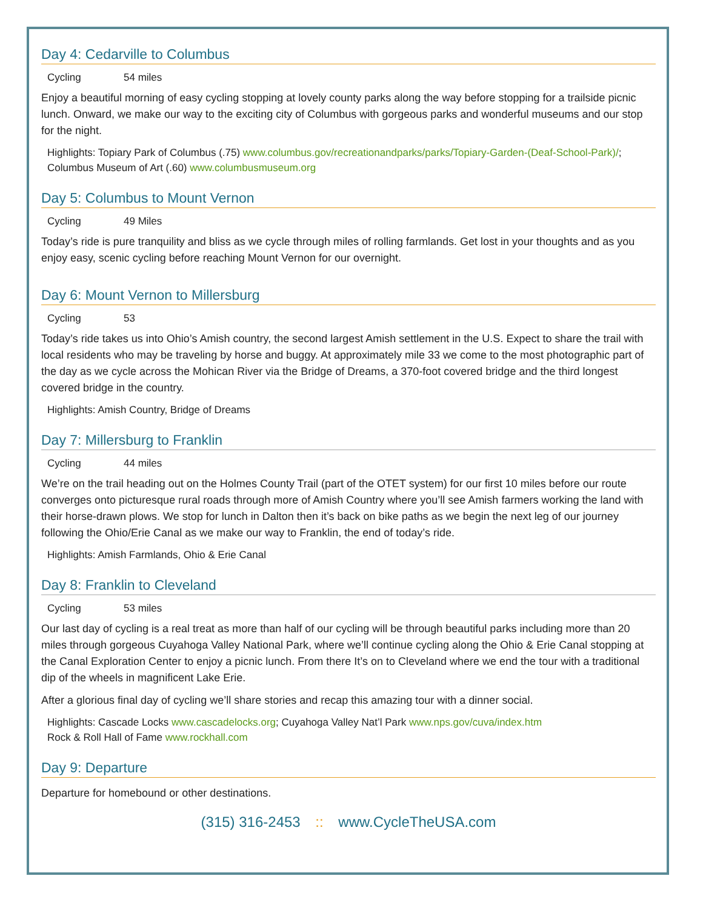Day 4: Cedarville to Columbus
Cycling 54 miles
Enjoy a beautiful morning of easy cycling stopping at lovely county parks along the way before stopping for a trailside picnic lunch. Onward, we make our way to the exciting city of Columbus with gorgeous parks and wonderful museums and our stop for the night.
Highlights: Topiary Park of Columbus (.75) www.columbus.gov/recreationandparks/parks/Topiary-Garden-(Deaf-School-Park)/; Columbus Museum of Art (.60) www.columbusmuseum.org
Day 5: Columbus to Mount Vernon
Cycling 49 Miles
Today’s ride is pure tranquility and bliss as we cycle through miles of rolling farmlands. Get lost in your thoughts and as you enjoy easy, scenic cycling before reaching Mount Vernon for our overnight.
Day 6: Mount Vernon to Millersburg
Cycling 53
Today’s ride takes us into Ohio’s Amish country, the second largest Amish settlement in the U.S. Expect to share the trail with local residents who may be traveling by horse and buggy. At approximately mile 33 we come to the most photographic part of the day as we cycle across the Mohican River via the Bridge of Dreams, a 370-foot covered bridge and the third longest covered bridge in the country.
Highlights: Amish Country, Bridge of Dreams
Day 7: Millersburg to Franklin
Cycling 44 miles
We’re on the trail heading out on the Holmes County Trail (part of the OTET system) for our first 10 miles before our route converges onto picturesque rural roads through more of Amish Country where you’ll see Amish farmers working the land with their horse-drawn plows. We stop for lunch in Dalton then it’s back on bike paths as we begin the next leg of our journey following the Ohio/Erie Canal as we make our way to Franklin, the end of today’s ride.
Highlights: Amish Farmlands, Ohio & Erie Canal
Day 8: Franklin to Cleveland
Cycling 53 miles
Our last day of cycling is a real treat as more than half of our cycling will be through beautiful parks including more than 20 miles through gorgeous Cuyahoga Valley National Park, where we’ll continue cycling along the Ohio & Erie Canal stopping at the Canal Exploration Center to enjoy a picnic lunch. From there It’s on to Cleveland where we end the tour with a traditional dip of the wheels in magnificent Lake Erie.
After a glorious final day of cycling we’ll share stories and recap this amazing tour with a dinner social.
Highlights: Cascade Locks www.cascadelocks.org; Cuyahoga Valley Nat’l Park www.nps.gov/cuva/index.htm
Rock & Roll Hall of Fame www.rockhall.com
Day 9: Departure
Departure for homebound or other destinations.
(315) 316-2453 :: www.CycleTheUSA.com